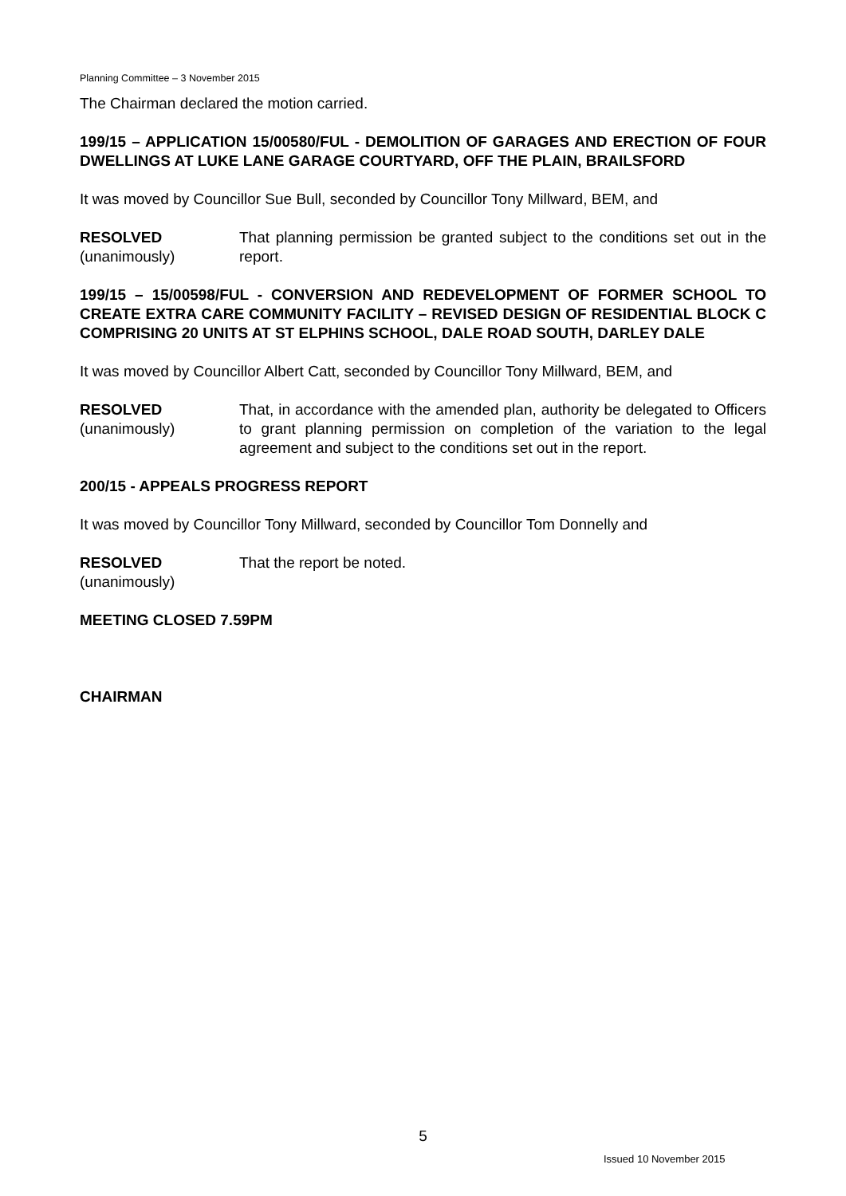Planning Committee – 3 November 2015
The Chairman declared the motion carried.
199/15 – APPLICATION 15/00580/FUL - DEMOLITION OF GARAGES AND ERECTION OF FOUR DWELLINGS AT LUKE LANE GARAGE COURTYARD, OFF THE PLAIN, BRAILSFORD
It was moved by Councillor Sue Bull, seconded by Councillor Tony Millward, BEM, and
RESOLVED
(unanimously)
That planning permission be granted subject to the conditions set out in the report.
199/15 – 15/00598/FUL - CONVERSION AND REDEVELOPMENT OF FORMER SCHOOL TO CREATE EXTRA CARE COMMUNITY FACILITY – REVISED DESIGN OF RESIDENTIAL BLOCK C COMPRISING 20 UNITS AT ST ELPHINS SCHOOL, DALE ROAD SOUTH, DARLEY DALE
It was moved by Councillor Albert Catt, seconded by Councillor Tony Millward, BEM, and
RESOLVED
(unanimously)
That, in accordance with the amended plan, authority be delegated to Officers to grant planning permission on completion of the variation to the legal agreement and subject to the conditions set out in the report.
200/15 - APPEALS PROGRESS REPORT
It was moved by Councillor Tony Millward, seconded by Councillor Tom Donnelly and
RESOLVED
(unanimously)
That the report be noted.
MEETING CLOSED 7.59PM
CHAIRMAN
5
Issued 10 November 2015